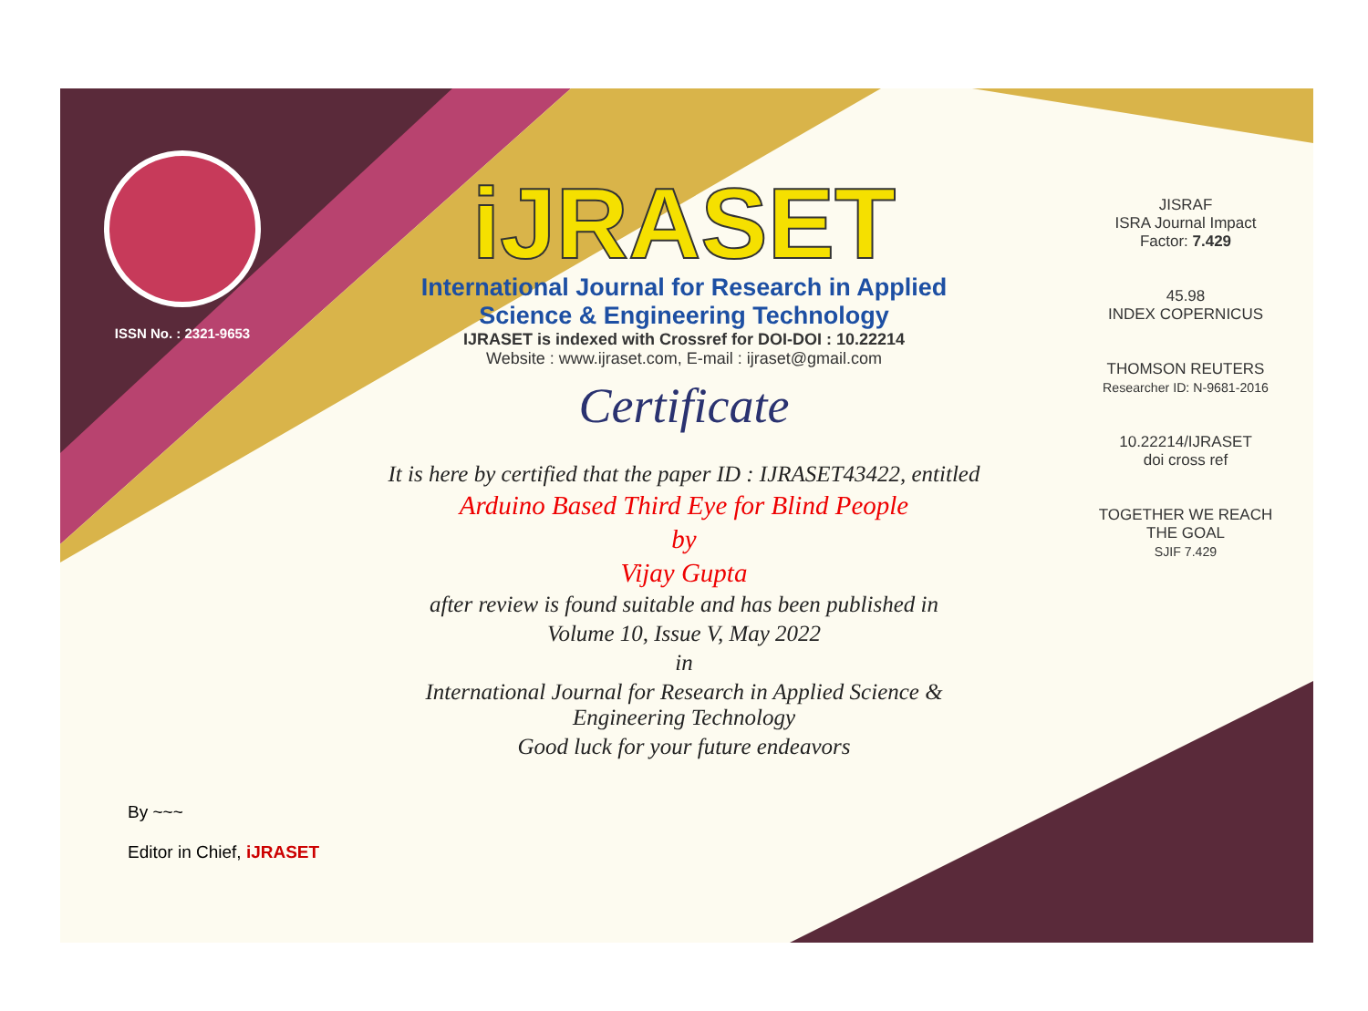ISSN No. : 2321-9653
iJRASET
International Journal for Research in Applied
Science & Engineering Technology
IJRASET is indexed with Crossref for DOI-DOI : 10.22214
Website : www.ijraset.com, E-mail : ijraset@gmail.com
Certificate
It is here by certified that the paper ID : IJRASET43422, entitled
Arduino Based Third Eye for Blind People
by
Vijay Gupta
after review is found suitable and has been published in
Volume 10, Issue V, May 2022
in
International Journal for Research in Applied Science &
Engineering Technology
Good luck for your future endeavors
JISRAF
ISRA Journal Impact
Factor: 7.429
45.98
INDEX COPERNICUS
THOMSON REUTERS
Researcher ID: N-9681-2016
10.22214/IJRASET
doi cross ref
TOGETHER WE REACH THE GOAL
SJIF 7.429
By ~~~
Editor in Chief, iJRASET